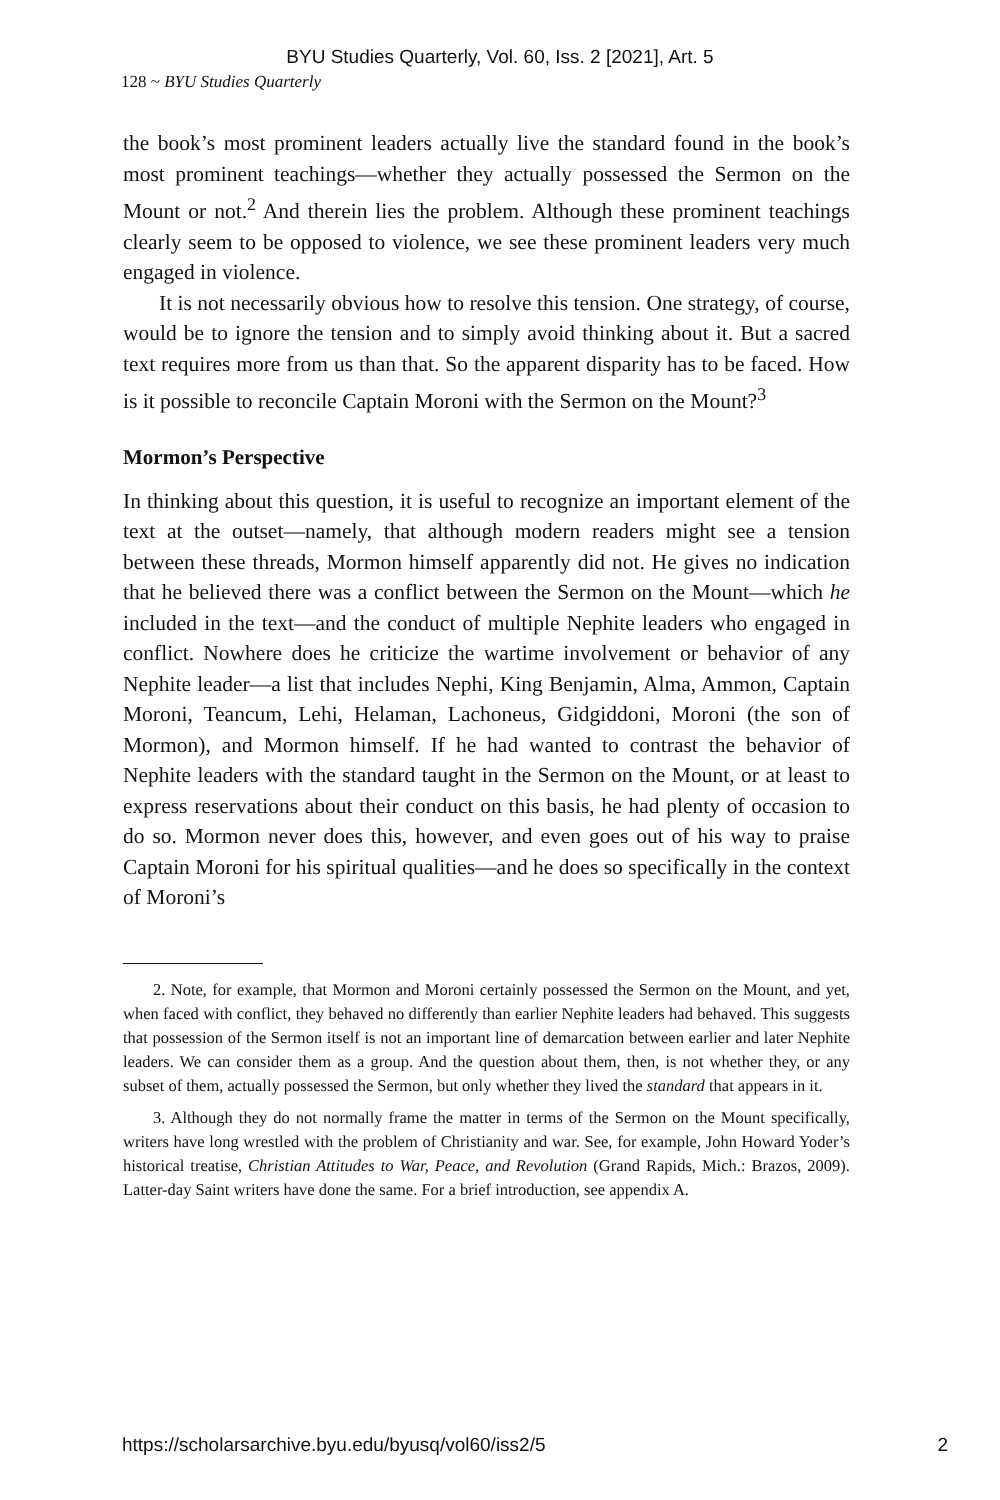BYU Studies Quarterly, Vol. 60, Iss. 2 [2021], Art. 5
128 ~ BYU Studies Quarterly
the book’s most prominent leaders actually live the standard found in the book’s most prominent teachings—whether they actually possessed the Sermon on the Mount or not.<sup>2</sup> And therein lies the problem. Although these prominent teachings clearly seem to be opposed to violence, we see these prominent leaders very much engaged in violence.
It is not necessarily obvious how to resolve this tension. One strategy, of course, would be to ignore the tension and to simply avoid thinking about it. But a sacred text requires more from us than that. So the apparent disparity has to be faced. How is it possible to reconcile Captain Moroni with the Sermon on the Mount?<sup>3</sup>
Mormon’s Perspective
In thinking about this question, it is useful to recognize an important element of the text at the outset—namely, that although modern readers might see a tension between these threads, Mormon himself apparently did not. He gives no indication that he believed there was a conflict between the Sermon on the Mount—which he included in the text—and the conduct of multiple Nephite leaders who engaged in conflict. Nowhere does he criticize the wartime involvement or behavior of any Nephite leader—a list that includes Nephi, King Benjamin, Alma, Ammon, Captain Moroni, Teancum, Lehi, Helaman, Lachoneus, Gidgiddoni, Moroni (the son of Mormon), and Mormon himself. If he had wanted to contrast the behavior of Nephite leaders with the standard taught in the Sermon on the Mount, or at least to express reservations about their conduct on this basis, he had plenty of occasion to do so. Mormon never does this, however, and even goes out of his way to praise Captain Moroni for his spiritual qualities—and he does so specifically in the context of Moroni’s
2. Note, for example, that Mormon and Moroni certainly possessed the Sermon on the Mount, and yet, when faced with conflict, they behaved no differently than earlier Nephite leaders had behaved. This suggests that possession of the Sermon itself is not an important line of demarcation between earlier and later Nephite leaders. We can consider them as a group. And the question about them, then, is not whether they, or any subset of them, actually possessed the Sermon, but only whether they lived the standard that appears in it.
3. Although they do not normally frame the matter in terms of the Sermon on the Mount specifically, writers have long wrestled with the problem of Christianity and war. See, for example, John Howard Yoder’s historical treatise, Christian Attitudes to War, Peace, and Revolution (Grand Rapids, Mich.: Brazos, 2009). Latter-day Saint writers have done the same. For a brief introduction, see appendix A.
https://scholarsarchive.byu.edu/byusq/vol60/iss2/5 2